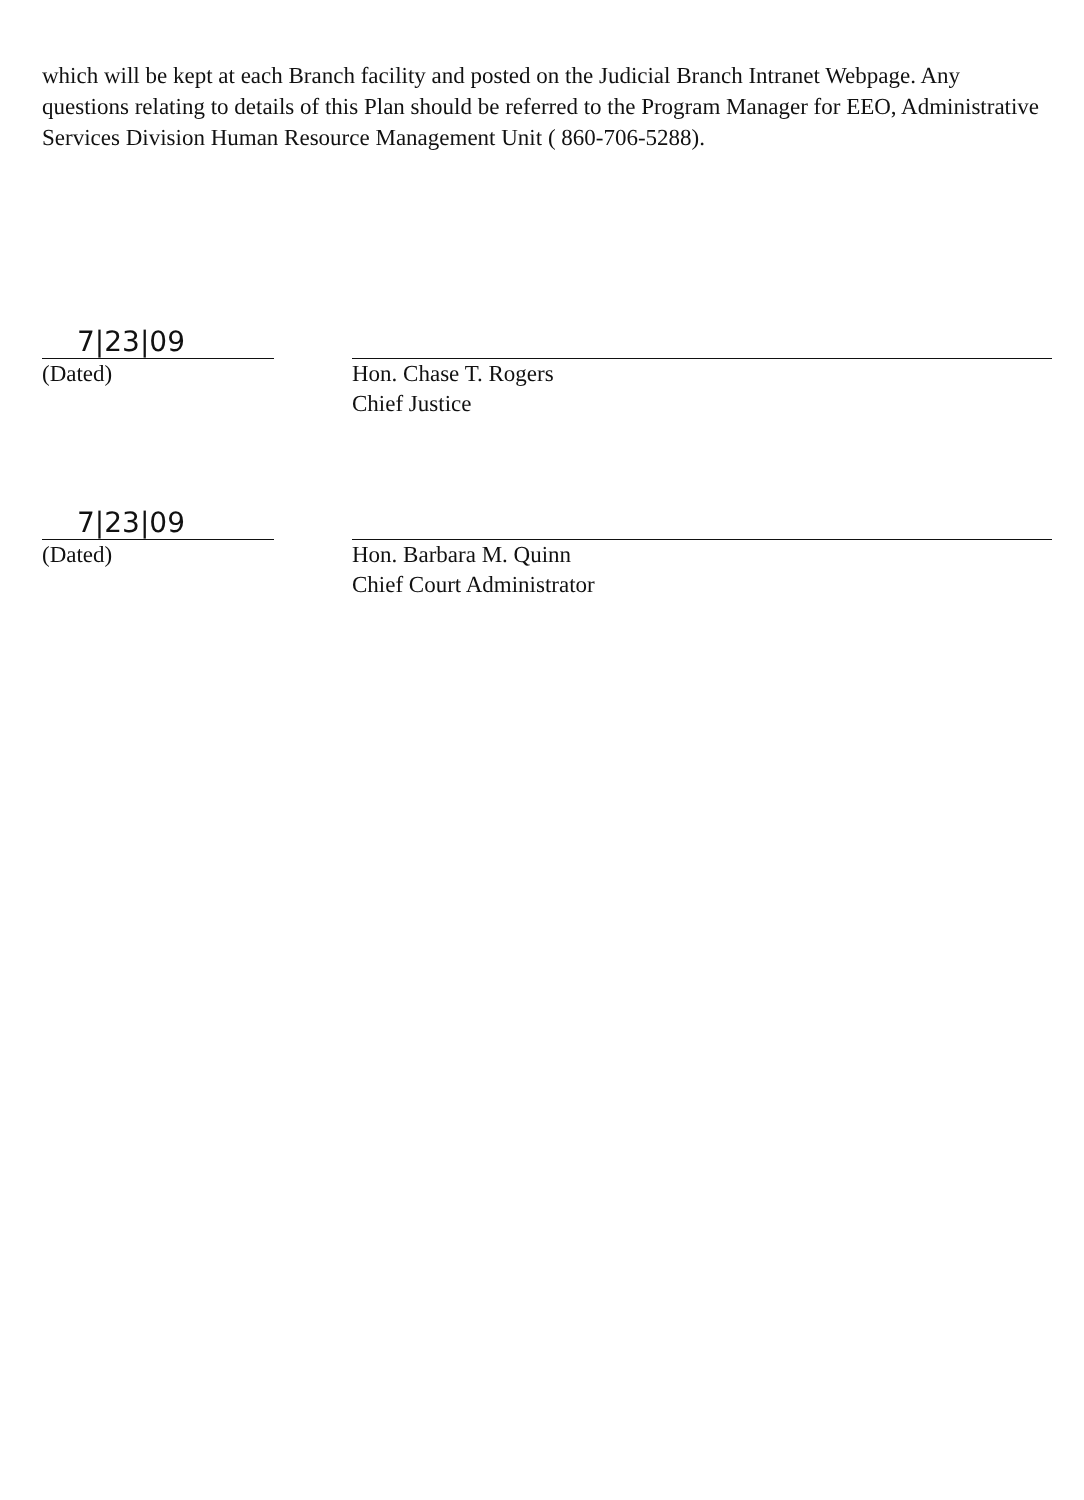which will be kept at each Branch facility and posted on the Judicial Branch Intranet Webpage. Any questions relating to details of this Plan should be referred to the Program Manager for EEO, Administrative Services Division Human Resource Management Unit ( 860-706-5288).
7|23|09
(Dated)
Hon. Chase T. Rogers
Chief Justice
7|23|09
(Dated)
Hon. Barbara M. Quinn
Chief Court Administrator